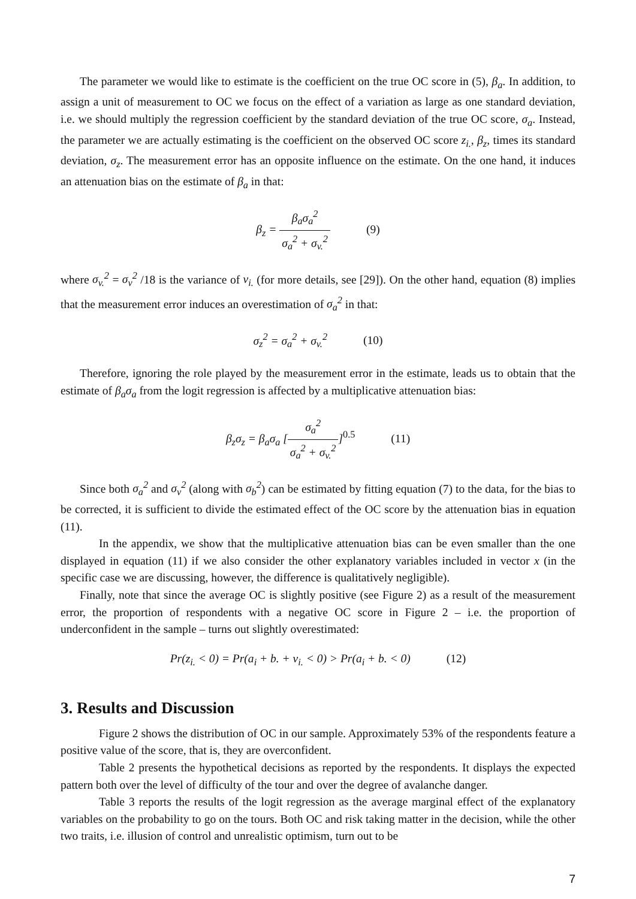The parameter we would like to estimate is the coefficient on the true OC score in (5), β<sub>a</sub>. In addition, to assign a unit of measurement to OC we focus on the effect of a variation as large as one standard deviation, i.e. we should multiply the regression coefficient by the standard deviation of the true OC score, σ<sub>a</sub>. Instead, the parameter we are actually estimating is the coefficient on the observed OC score z<sub>i.</sub>, β<sub>z</sub>, times its standard deviation, σ<sub>z</sub>. The measurement error has an opposite influence on the estimate. On the one hand, it induces an attenuation bias on the estimate of β<sub>a</sub> in that:
β<sub>z</sub> = β<sub>a</sub>σ<sub>a</sub><sup>2</sup> σ<sub>a</sub><sup>2</sup> + σ<sub>v.</sub><sup>2</sup> (9)
where σ<sub>v.</sub><sup>2</sup> = σ<sub>v</sub><sup>2</sup> /18 is the variance of v<sub>i.</sub> (for more details, see [29]). On the other hand, equation (8) implies that the measurement error induces an overestimation of σ<sub>a</sub><sup>2</sup> in that:
σ<sub>z</sub><sup>2</sup> = σ<sub>a</sub><sup>2</sup> + σ<sub>v.</sub><sup>2</sup> (10)
Therefore, ignoring the role played by the measurement error in the estimate, leads us to obtain that the estimate of β<sub>a</sub>σ<sub>a</sub> from the logit regression is affected by a multiplicative attenuation bias:
β<sub>z</sub>σ<sub>z</sub> = β<sub>a</sub>σ<sub>a</sub> [σ<sub>a</sub><sup>2</sup> σ<sub>a</sub><sup>2</sup> + σ<sub>v.</sub><sup>2</sup>]<sup>0.5</sup> (11)
Since both σ<sub>a</sub><sup>2</sup> and σ<sub>v</sub><sup>2</sup> (along with σ<sub>b</sub><sup>2</sup>) can be estimated by fitting equation (7) to the data, for the bias to be corrected, it is sufficient to divide the estimated effect of the OC score by the attenuation bias in equation (11).
In the appendix, we show that the multiplicative attenuation bias can be even smaller than the one displayed in equation (11) if we also consider the other explanatory variables included in vector x (in the specific case we are discussing, however, the difference is qualitatively negligible).
Finally, note that since the average OC is slightly positive (see Figure 2) as a result of the measurement error, the proportion of respondents with a negative OC score in Figure 2 – i.e. the proportion of underconfident in the sample – turns out slightly overestimated:
Pr(z<sub>i.</sub> < 0) = Pr(a<sub>i</sub> + b. + v<sub>i.</sub> < 0) > Pr(a<sub>i</sub> + b. < 0) (12)
3. Results and Discussion
Figure 2 shows the distribution of OC in our sample. Approximately 53% of the respondents feature a positive value of the score, that is, they are overconfident.
Table 2 presents the hypothetical decisions as reported by the respondents. It displays the expected pattern both over the level of difficulty of the tour and over the degree of avalanche danger.
Table 3 reports the results of the logit regression as the average marginal effect of the explanatory variables on the probability to go on the tours. Both OC and risk taking matter in the decision, while the other two traits, i.e. illusion of control and unrealistic optimism, turn out to be
7